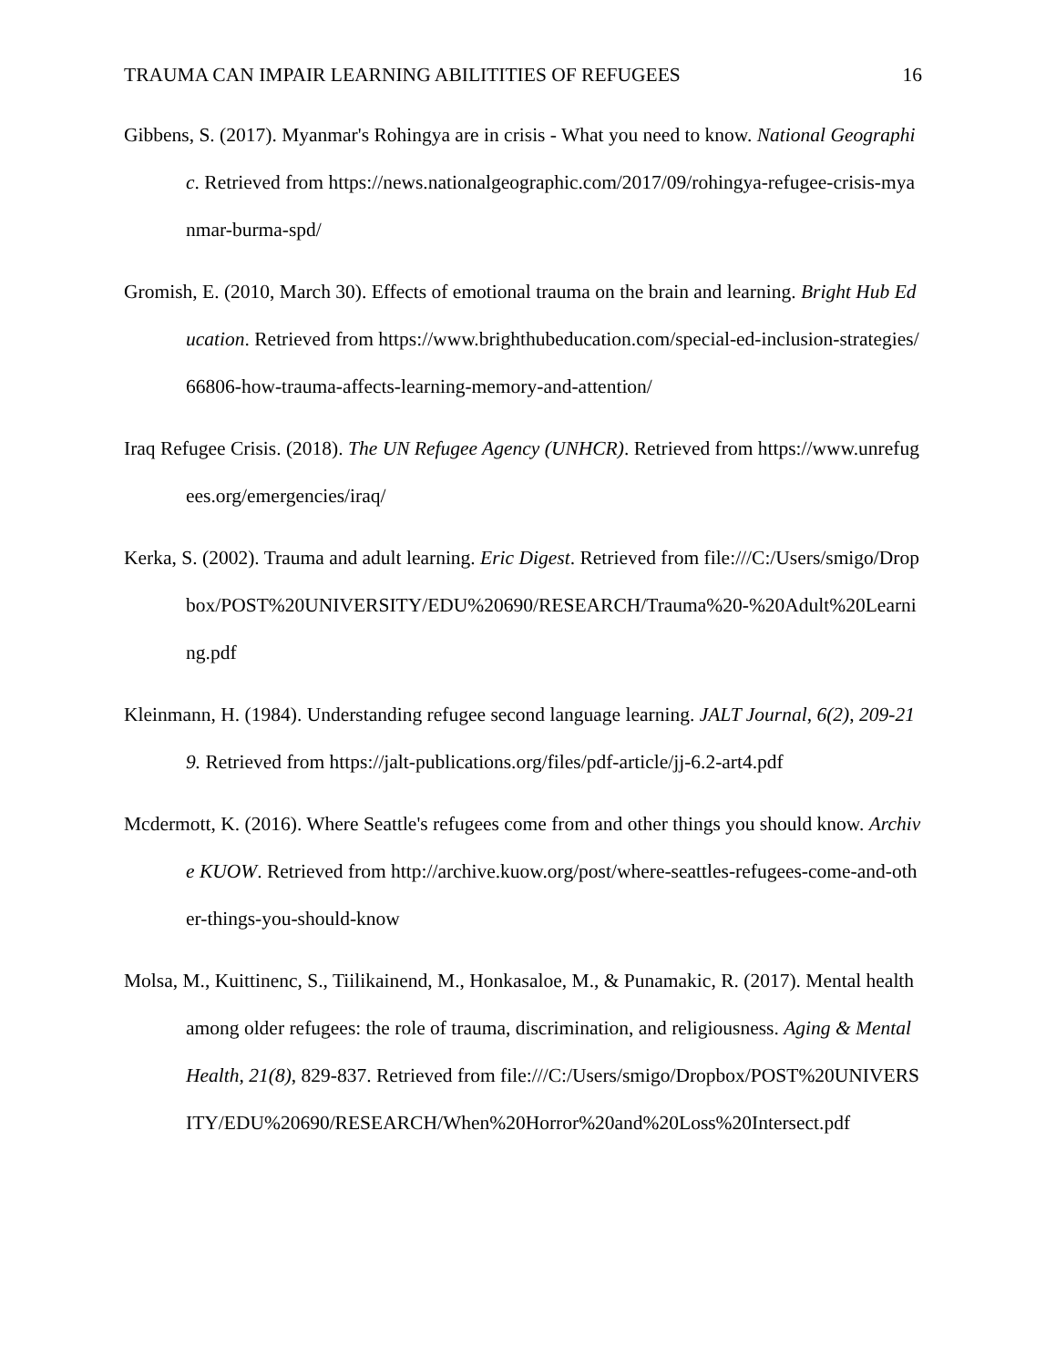TRAUMA CAN IMPAIR LEARNING ABILITITIES OF REFUGEES 16
Gibbens, S. (2017). Myanmar's Rohingya are in crisis - What you need to know. National Geographic. Retrieved from https://news.nationalgeographic.com/2017/09/rohingya-refugee-crisis-myanmar-burma-spd/
Gromish, E. (2010, March 30). Effects of emotional trauma on the brain and learning. Bright Hub Education. Retrieved from https://www.brighthubeducation.com/special-ed-inclusion-strategies/66806-how-trauma-affects-learning-memory-and-attention/
Iraq Refugee Crisis. (2018). The UN Refugee Agency (UNHCR). Retrieved from https://www.unrefugees.org/emergencies/iraq/
Kerka, S. (2002). Trauma and adult learning. Eric Digest. Retrieved from file:///C:/Users/smigo/Dropbox/POST%20UNIVERSITY/EDU%20690/RESEARCH/Trauma%20-%20Adult%20Learning.pdf
Kleinmann, H. (1984). Understanding refugee second language learning. JALT Journal, 6(2), 209-219. Retrieved from https://jalt-publications.org/files/pdf-article/jj-6.2-art4.pdf
Mcdermott, K. (2016). Where Seattle's refugees come from and other things you should know. Archive KUOW. Retrieved from http://archive.kuow.org/post/where-seattles-refugees-come-and-other-things-you-should-know
Molsa, M., Kuittinenc, S., Tiilikainend, M., Honkasaloe, M., & Punamakic, R. (2017). Mental health among older refugees: the role of trauma, discrimination, and religiousness. Aging & Mental Health, 21(8), 829-837. Retrieved from file:///C:/Users/smigo/Dropbox/POST%20UNIVERSITY/EDU%20690/RESEARCH/When%20Horror%20and%20Loss%20Intersect.pdf